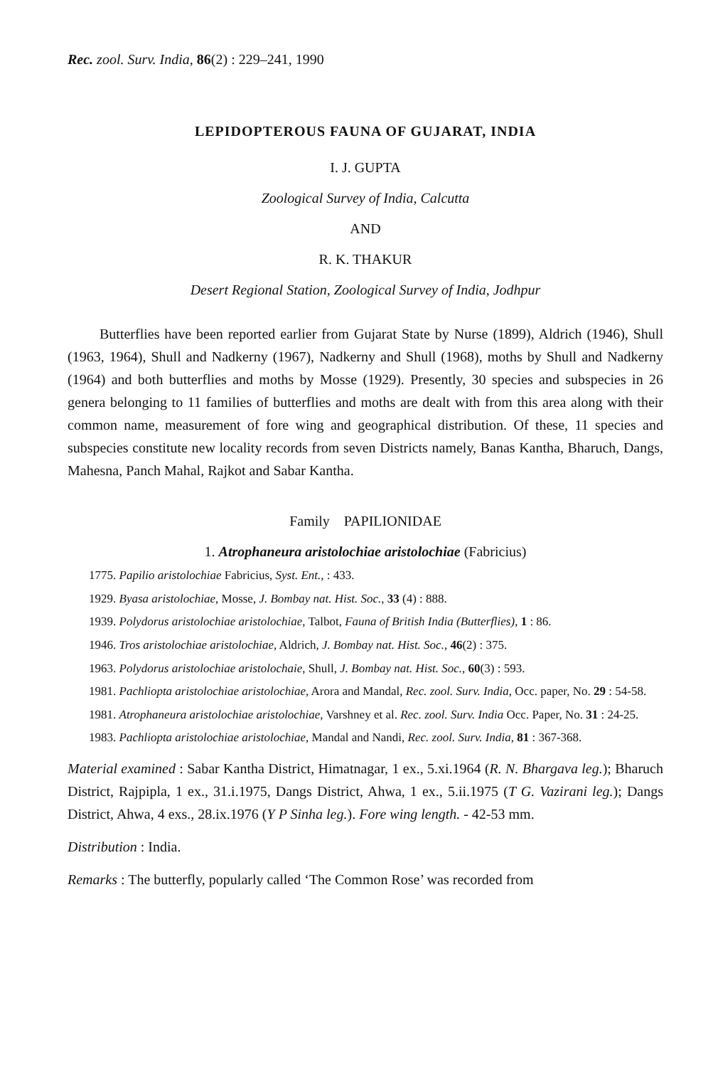Rec. zool. Surv. India, 86(2) : 229–241, 1990
LEPIDOPTEROUS FAUNA OF GUJARAT, INDIA
I. J. GUPTA
Zoological Survey of India, Calcutta
AND
R. K. THAKUR
Desert Regional Station, Zoological Survey of India, Jodhpur
Butterflies have been reported earlier from Gujarat State by Nurse (1899), Aldrich (1946), Shull (1963, 1964), Shull and Nadkerny (1967), Nadkerny and Shull (1968), moths by Shull and Nadkerny (1964) and both butterflies and moths by Mosse (1929). Presently, 30 species and subspecies in 26 genera belonging to 11 families of butterflies and moths are dealt with from this area along with their common name, measurement of fore wing and geographical distribution. Of these, 11 species and subspecies constitute new locality records from seven Districts namely, Banas Kantha, Bharuch, Dangs, Mahesna, Panch Mahal, Rajkot and Sabar Kantha.
Family PAPILIONIDAE
1. Atrophaneura aristolochiae aristolochiae (Fabricius)
1775. Papilio aristolochiae Fabricius, Syst. Ent., : 433.
1929. Byasa aristolochiae, Mosse, J. Bombay nat. Hist. Soc., 33 (4) : 888.
1939. Polydorus aristolochiae aristolochiae, Talbot, Fauna of British India (Butterflies), 1 : 86.
1946. Tros aristolochiae aristolochiae, Aldrich, J. Bombay nat. Hist. Soc., 46(2) : 375.
1963. Polydorus aristolochiae aristolochaie, Shull, J. Bombay nat. Hist. Soc., 60(3) : 593.
1981. Pachliopta aristolochiae aristolochiae, Arora and Mandal, Rec. zool. Surv. India, Occ. paper, No. 29 : 54-58.
1981. Atrophaneura aristolochiae aristolochiae, Varshney et al. Rec. zool. Surv. India Occ. Paper, No. 31 : 24-25.
1983. Pachliopta aristolochiae aristolochiae, Mandal and Nandi, Rec. zool. Surv. India, 81 : 367-368.
Material examined : Sabar Kantha District, Himatnagar, 1 ex., 5.xi.1964 (R. N. Bhargava leg.); Bharuch District, Rajpipla, 1 ex., 31.i.1975, Dangs District, Ahwa, 1 ex., 5.ii.1975 (T G. Vazirani leg.); Dangs District, Ahwa, 4 exs., 28.ix.1976 (Y P Sinha leg.). Fore wing length. - 42-53 mm.
Distribution : India.
Remarks : The butterfly, popularly called ‘The Common Rose’ was recorded from